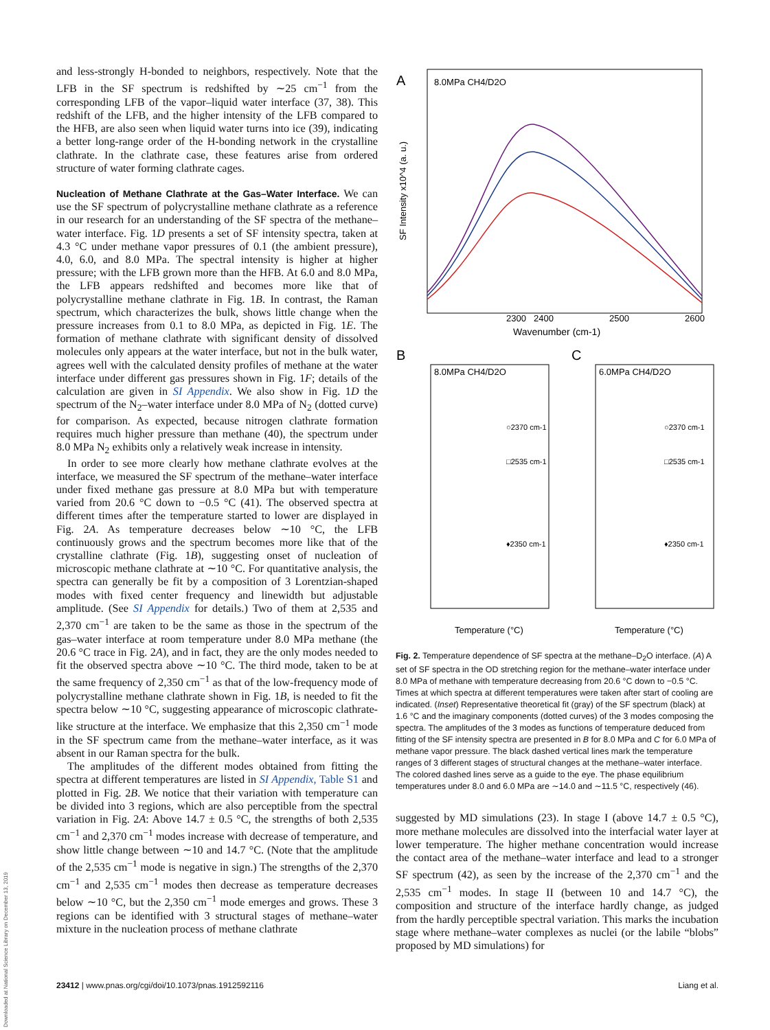and less-strongly H-bonded to neighbors, respectively. Note that the LFB in the SF spectrum is redshifted by ∼25 cm<sup>−1</sup> from the corresponding LFB of the vapor–liquid water interface (37, 38). This redshift of the LFB, and the higher intensity of the LFB compared to the HFB, are also seen when liquid water turns into ice (39), indicating a better long-range order of the H-bonding network in the crystalline clathrate. In the clathrate case, these features arise from ordered structure of water forming clathrate cages.
Nucleation of Methane Clathrate at the Gas–Water Interface.
We can use the SF spectrum of polycrystalline methane clathrate as a reference in our research for an understanding of the SF spectra of the methane–water interface. Fig. 1D presents a set of SF intensity spectra, taken at 4.3 °C under methane vapor pressures of 0.1 (the ambient pressure), 4.0, 6.0, and 8.0 MPa. The spectral intensity is higher at higher pressure; with the LFB grown more than the HFB. At 6.0 and 8.0 MPa, the LFB appears redshifted and becomes more like that of polycrystalline methane clathrate in Fig. 1B. In contrast, the Raman spectrum, which characterizes the bulk, shows little change when the pressure increases from 0.1 to 8.0 MPa, as depicted in Fig. 1E. The formation of methane clathrate with significant density of dissolved molecules only appears at the water interface, but not in the bulk water, agrees well with the calculated density profiles of methane at the water interface under different gas pressures shown in Fig. 1F; details of the calculation are given in SI Appendix. We also show in Fig. 1D the spectrum of the N<sub>2</sub>–water interface under 8.0 MPa of N<sub>2</sub> (dotted curve) for comparison. As expected, because nitrogen clathrate formation requires much higher pressure than methane (40), the spectrum under 8.0 MPa N<sub>2</sub> exhibits only a relatively weak increase in intensity.
In order to see more clearly how methane clathrate evolves at the interface, we measured the SF spectrum of the methane–water interface under fixed methane gas pressure at 8.0 MPa but with temperature varied from 20.6 °C down to −0.5 °C (41). The observed spectra at different times after the temperature started to lower are displayed in Fig. 2A. As temperature decreases below ∼10 °C, the LFB continuously grows and the spectrum becomes more like that of the crystalline clathrate (Fig. 1B), suggesting onset of nucleation of microscopic methane clathrate at ∼10 °C. For quantitative analysis, the spectra can generally be fit by a composition of 3 Lorentzian-shaped modes with fixed center frequency and linewidth but adjustable amplitude. (See SI Appendix for details.) Two of them at 2,535 and 2,370 cm<sup>−1</sup> are taken to be the same as those in the spectrum of the gas–water interface at room temperature under 8.0 MPa methane (the 20.6 °C trace in Fig. 2A), and in fact, they are the only modes needed to fit the observed spectra above ∼10 °C. The third mode, taken to be at the same frequency of 2,350 cm<sup>−1</sup> as that of the low-frequency mode of polycrystalline methane clathrate shown in Fig. 1B, is needed to fit the spectra below ∼10 °C, suggesting appearance of microscopic clathrate-like structure at the interface. We emphasize that this 2,350 cm<sup>−1</sup> mode in the SF spectrum came from the methane–water interface, as it was absent in our Raman spectra for the bulk.
The amplitudes of the different modes obtained from fitting the spectra at different temperatures are listed in SI Appendix, Table S1 and plotted in Fig. 2B. We notice that their variation with temperature can be divided into 3 regions, which are also perceptible from the spectral variation in Fig. 2A: Above 14.7 ± 0.5 °C, the strengths of both 2,535 cm<sup>−1</sup> and 2,370 cm<sup>−1</sup> modes increase with decrease of temperature, and show little change between ∼10 and 14.7 °C. (Note that the amplitude of the 2,535 cm<sup>−1</sup> mode is negative in sign.) The strengths of the 2,370 cm<sup>−1</sup> and 2,535 cm<sup>−1</sup> modes then decrease as temperature decreases below ∼10 °C, but the 2,350 cm<sup>−1</sup> mode emerges and grows. These 3 regions can be identified with 3 structural stages of methane–water mixture in the nucleation process of methane clathrate
A
8.0MPa CH4/D2O
2300
2400
2500
2600
Wavenumber (cm-1)
SF Intensity x10^4 (a. u.)
B
C
8.0MPa CH4/D2O
6.0MPa CH4/D2O
○2370 cm-1
□2535 cm-1
♦2350 cm-1
○2370 cm-1
□2535 cm-1
♦2350 cm-1
Temperature (°C)
Temperature (°C)
Fig. 2. Temperature dependence of SF spectra at the methane–D<sub>2</sub>O interface. (A) A set of SF spectra in the OD stretching region for the methane–water interface under 8.0 MPa of methane with temperature decreasing from 20.6 °C down to −0.5 °C. Times at which spectra at different temperatures were taken after start of cooling are indicated. (Inset) Representative theoretical fit (gray) of the SF spectrum (black) at 1.6 °C and the imaginary components (dotted curves) of the 3 modes composing the spectra. The amplitudes of the 3 modes as functions of temperature deduced from fitting of the SF intensity spectra are presented in B for 8.0 MPa and C for 6.0 MPa of methane vapor pressure. The black dashed vertical lines mark the temperature ranges of 3 different stages of structural changes at the methane–water interface. The colored dashed lines serve as a guide to the eye. The phase equilibrium temperatures under 8.0 and 6.0 MPa are ∼14.0 and ∼11.5 °C, respectively (46).
suggested by MD simulations (23). In stage I (above 14.7 ± 0.5 °C), more methane molecules are dissolved into the interfacial water layer at lower temperature. The higher methane concentration would increase the contact area of the methane–water interface and lead to a stronger SF spectrum (42), as seen by the increase of the 2,370 cm<sup>−1</sup> and the 2,535 cm<sup>−1</sup> modes. In stage II (between 10 and 14.7 °C), the composition and structure of the interface hardly change, as judged from the hardly perceptible spectral variation. This marks the incubation stage where methane–water complexes as nuclei (or the labile “blobs” proposed by MD simulations) for
23412 | www.pnas.org/cgi/doi/10.1073/pnas.1912592116 Liang et al.
Downloaded at National Science Library on December 13, 2019